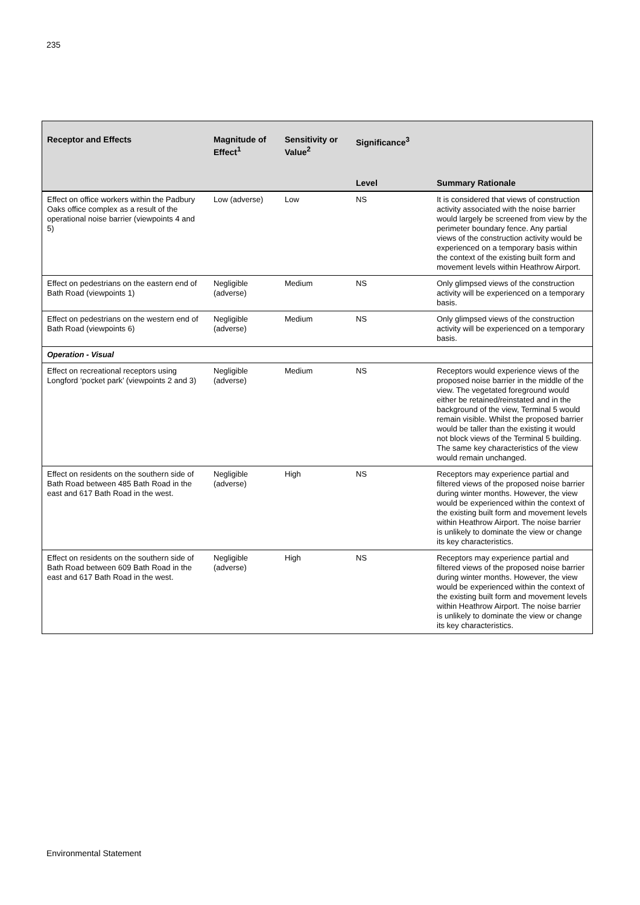235
| Receptor and Effects | Magnitude of Effect<sup>1</sup> | Sensitivity or Value<sup>2</sup> | Significance<sup>3</sup> | |
| --- | --- | --- | --- | --- |
| | | | Level | Summary Rationale |
| Effect on office workers within the Padbury Oaks office complex as a result of the operational noise barrier (viewpoints 4 and 5) | Low (adverse) | Low | NS | It is considered that views of construction activity associated with the noise barrier would largely be screened from view by the perimeter boundary fence. Any partial views of the construction activity would be experienced on a temporary basis within the context of the existing built form and movement levels within Heathrow Airport. |
| Effect on pedestrians on the eastern end of Bath Road (viewpoints 1) | Negligible (adverse) | Medium | NS | Only glimpsed views of the construction activity will be experienced on a temporary basis. |
| Effect on pedestrians on the western end of Bath Road (viewpoints 6) | Negligible (adverse) | Medium | NS | Only glimpsed views of the construction activity will be experienced on a temporary basis. |
| Operation - Visual | | | | |
| Effect on recreational receptors using Longford ‘pocket park’ (viewpoints 2 and 3) | Negligible (adverse) | Medium | NS | Receptors would experience views of the proposed noise barrier in the middle of the view. The vegetated foreground would either be retained/reinstated and in the background of the view, Terminal 5 would remain visible. Whilst the proposed barrier would be taller than the existing it would not block views of the Terminal 5 building. The same key characteristics of the view would remain unchanged. |
| Effect on residents on the southern side of Bath Road between 485 Bath Road in the east and 617 Bath Road in the west. | Negligible (adverse) | High | NS | Receptors may experience partial and filtered views of the proposed noise barrier during winter months. However, the view would be experienced within the context of the existing built form and movement levels within Heathrow Airport. The noise barrier is unlikely to dominate the view or change its key characteristics. |
| Effect on residents on the southern side of Bath Road between 609 Bath Road in the east and 617 Bath Road in the west. | Negligible (adverse) | High | NS | Receptors may experience partial and filtered views of the proposed noise barrier during winter months. However, the view would be experienced within the context of the existing built form and movement levels within Heathrow Airport. The noise barrier is unlikely to dominate the view or change its key characteristics. |
Environmental Statement